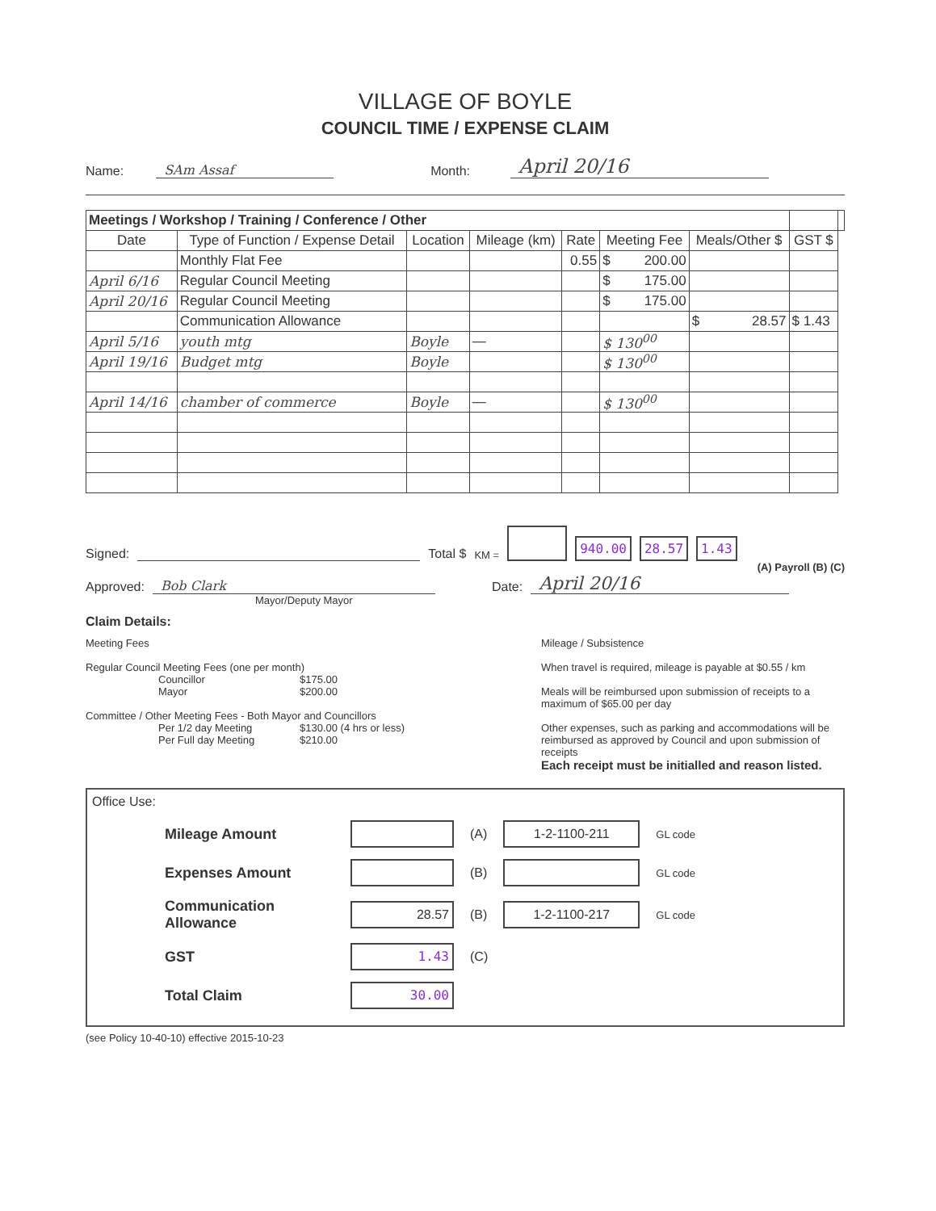VILLAGE OF BOYLE
COUNCIL TIME / EXPENSE CLAIM
Name: SAm Assaf Month: April 20/16
| Meetings / Workshop / Training / Conference / Other | | | | | | | | |
| --- | --- | --- | --- | --- | --- | --- | --- | --- |
| Date | Type of Function / Expense Detail | Location | Mileage (km) | Rate | Meeting Fee | Meals/Other $ | GST $ | |
| | Monthly Flat Fee | | | 0.55 | $ 200.00 | | | |
| April 6/16 | Regular Council Meeting | | | | $ 175.00 | | | |
| April 20/16 | Regular Council Meeting | | | | $ 175.00 | | | |
| | Communication Allowance | | | | | $ 28.57 | $ 1.43 | |
| April 5/16 | youth mtg | Boyle | — | | $ 130<sup>00</sup> | | | |
| April 19/16 | Budget mtg | Boyle | | | $ 130<sup>00</sup> | | | |
| April 14/16 | chamber of commerce | Boyle | — | | $ 130<sup>00</sup> | | | |
Signed: Total $ KM = 940.00 28.57 1.43
(A) Payroll (B) (C)
Approved: Bob Clark Date: April 20/16
Mayor/Deputy Mayor
Claim Details:
Meeting Fees
Regular Council Meeting Fees (one per month)
Councillor $175.00
Mayor $200.00
Committee / Other Meeting Fees - Both Mayor and Councillors
Per 1/2 day Meeting $130.00 (4 hrs or less)
Per Full day Meeting $210.00
Mileage / Subsistence
When travel is required, mileage is payable at $0.55 / km
Meals will be reimbursed upon submission of receipts to a maximum of $65.00 per day
Other expenses, such as parking and accommodations will be reimbursed as approved by Council and upon submission of receipts
Each receipt must be initialled and reason listed.
Office Use:
Mileage Amount (A) 1-2-1100-211 GL code
Expenses Amount (B) GL code
Communication Allowance 28.57 (B) 1-2-1100-217 GL code
GST 1.43 (C)
Total Claim 30.00
(see Policy 10-40-10) effective 2015-10-23